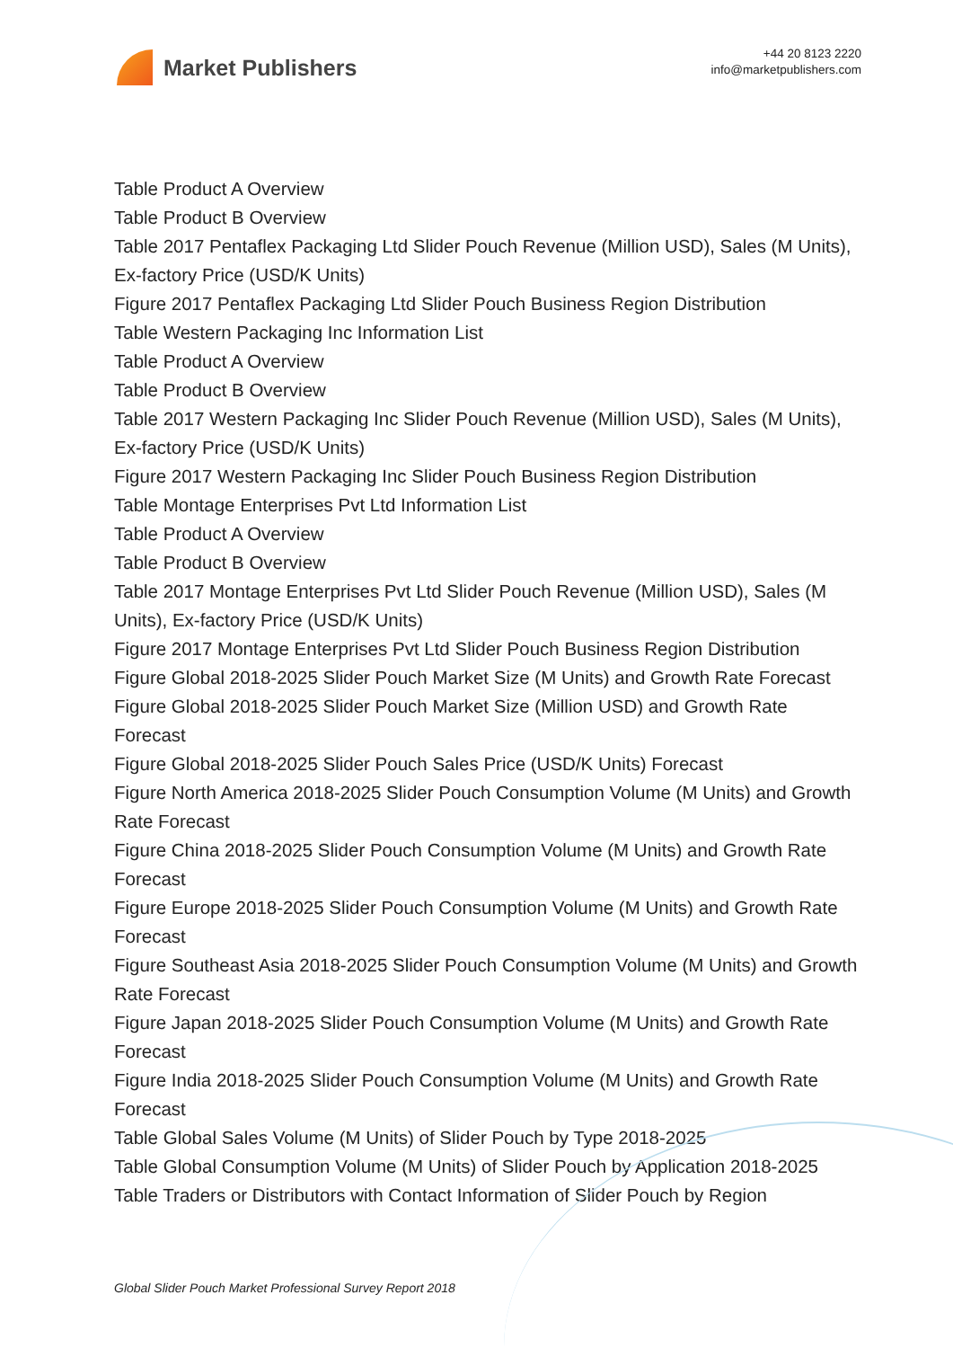Market Publishers
+44 20 8123 2220
info@marketpublishers.com
Table Product A Overview
Table Product B Overview
Table 2017 Pentaflex Packaging Ltd Slider Pouch Revenue (Million USD), Sales (M Units), Ex-factory Price (USD/K Units)
Figure 2017 Pentaflex Packaging Ltd Slider Pouch Business Region Distribution
Table Western Packaging Inc Information List
Table Product A Overview
Table Product B Overview
Table 2017 Western Packaging Inc Slider Pouch Revenue (Million USD), Sales (M Units), Ex-factory Price (USD/K Units)
Figure 2017 Western Packaging Inc Slider Pouch Business Region Distribution
Table Montage Enterprises Pvt Ltd Information List
Table Product A Overview
Table Product B Overview
Table 2017 Montage Enterprises Pvt Ltd Slider Pouch Revenue (Million USD), Sales (M Units), Ex-factory Price (USD/K Units)
Figure 2017 Montage Enterprises Pvt Ltd Slider Pouch Business Region Distribution
Figure Global 2018-2025 Slider Pouch Market Size (M Units) and Growth Rate Forecast
Figure Global 2018-2025 Slider Pouch Market Size (Million USD) and Growth Rate Forecast
Figure Global 2018-2025 Slider Pouch Sales Price (USD/K Units) Forecast
Figure North America 2018-2025 Slider Pouch Consumption Volume (M Units) and Growth Rate Forecast
Figure China 2018-2025 Slider Pouch Consumption Volume (M Units) and Growth Rate Forecast
Figure Europe 2018-2025 Slider Pouch Consumption Volume (M Units) and Growth Rate Forecast
Figure Southeast Asia 2018-2025 Slider Pouch Consumption Volume (M Units) and Growth Rate Forecast
Figure Japan 2018-2025 Slider Pouch Consumption Volume (M Units) and Growth Rate Forecast
Figure India 2018-2025 Slider Pouch Consumption Volume (M Units) and Growth Rate Forecast
Table Global Sales Volume (M Units) of Slider Pouch by Type 2018-2025
Table Global Consumption Volume (M Units) of Slider Pouch by Application 2018-2025
Table Traders or Distributors with Contact Information of Slider Pouch by Region
Global Slider Pouch Market Professional Survey Report 2018